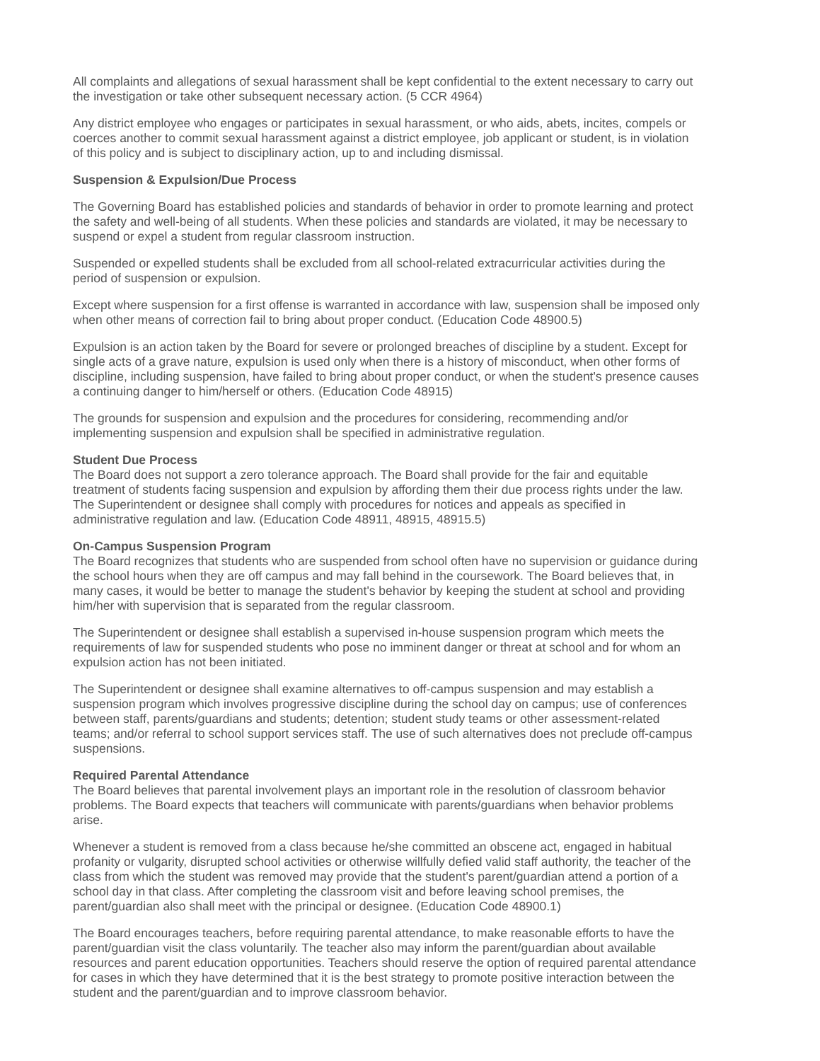All complaints and allegations of sexual harassment shall be kept confidential to the extent necessary to carry out the investigation or take other subsequent necessary action. (5 CCR 4964)
Any district employee who engages or participates in sexual harassment, or who aids, abets, incites, compels or coerces another to commit sexual harassment against a district employee, job applicant or student, is in violation of this policy and is subject to disciplinary action, up to and including dismissal.
Suspension & Expulsion/Due Process
The Governing Board has established policies and standards of behavior in order to promote learning and protect the safety and well-being of all students. When these policies and standards are violated, it may be necessary to suspend or expel a student from regular classroom instruction.
Suspended or expelled students shall be excluded from all school-related extracurricular activities during the period of suspension or expulsion.
Except where suspension for a first offense is warranted in accordance with law, suspension shall be imposed only when other means of correction fail to bring about proper conduct. (Education Code 48900.5)
Expulsion is an action taken by the Board for severe or prolonged breaches of discipline by a student. Except for single acts of a grave nature, expulsion is used only when there is a history of misconduct, when other forms of discipline, including suspension, have failed to bring about proper conduct, or when the student's presence causes a continuing danger to him/herself or others. (Education Code 48915)
The grounds for suspension and expulsion and the procedures for considering, recommending and/or implementing suspension and expulsion shall be specified in administrative regulation.
Student Due Process
The Board does not support a zero tolerance approach. The Board shall provide for the fair and equitable treatment of students facing suspension and expulsion by affording them their due process rights under the law. The Superintendent or designee shall comply with procedures for notices and appeals as specified in administrative regulation and law. (Education Code 48911, 48915, 48915.5)
On-Campus Suspension Program
The Board recognizes that students who are suspended from school often have no supervision or guidance during the school hours when they are off campus and may fall behind in the coursework. The Board believes that, in many cases, it would be better to manage the student's behavior by keeping the student at school and providing him/her with supervision that is separated from the regular classroom.
The Superintendent or designee shall establish a supervised in-house suspension program which meets the requirements of law for suspended students who pose no imminent danger or threat at school and for whom an expulsion action has not been initiated.
The Superintendent or designee shall examine alternatives to off-campus suspension and may establish a suspension program which involves progressive discipline during the school day on campus; use of conferences between staff, parents/guardians and students; detention; student study teams or other assessment-related teams; and/or referral to school support services staff. The use of such alternatives does not preclude off-campus suspensions.
Required Parental Attendance
The Board believes that parental involvement plays an important role in the resolution of classroom behavior problems. The Board expects that teachers will communicate with parents/guardians when behavior problems arise.
Whenever a student is removed from a class because he/she committed an obscene act, engaged in habitual profanity or vulgarity, disrupted school activities or otherwise willfully defied valid staff authority, the teacher of the class from which the student was removed may provide that the student's parent/guardian attend a portion of a school day in that class. After completing the classroom visit and before leaving school premises, the parent/guardian also shall meet with the principal or designee. (Education Code 48900.1)
The Board encourages teachers, before requiring parental attendance, to make reasonable efforts to have the parent/guardian visit the class voluntarily. The teacher also may inform the parent/guardian about available resources and parent education opportunities. Teachers should reserve the option of required parental attendance for cases in which they have determined that it is the best strategy to promote positive interaction between the student and the parent/guardian and to improve classroom behavior.